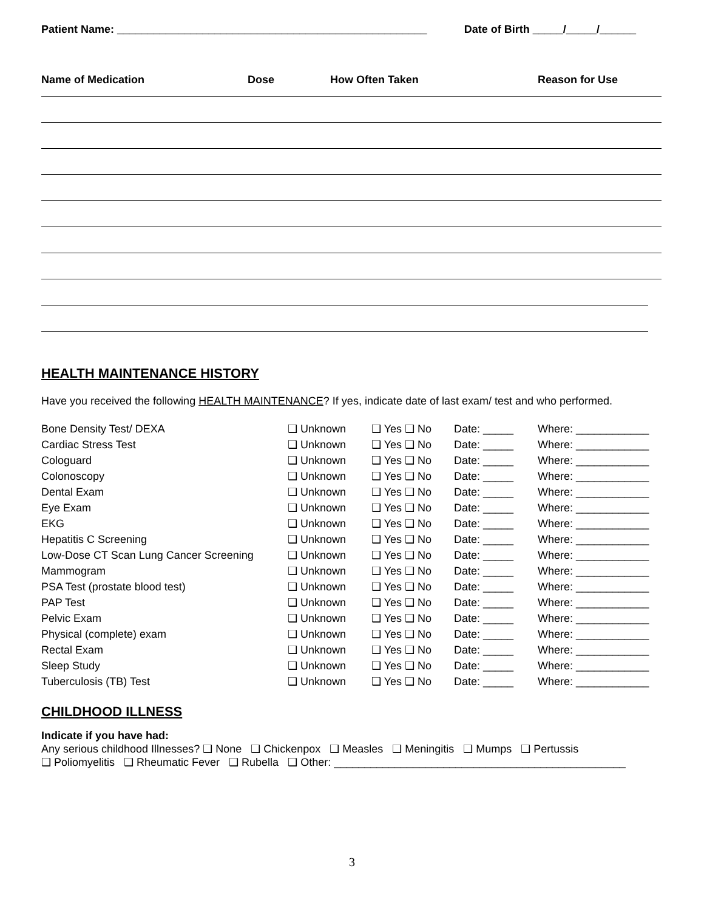Patient Name: ___________________________________________________ Date of Birth _____/_____/______
Name of Medication Dose How Often Taken Reason for Use
HEALTH MAINTENANCE HISTORY
Have you received the following HEALTH MAINTENANCE? If yes, indicate date of last exam/ test and who performed.
| Bone Density Test/ DEXA | ❑ Unknown | ❑ Yes ❑ No | Date: _____ | Where: ____________ |
| Cardiac Stress Test | ❑ Unknown | ❑ Yes ❑ No | Date: _____ | Where: ____________ |
| Cologuard | ❑ Unknown | ❑ Yes ❑ No | Date: _____ | Where: ____________ |
| Colonoscopy | ❑ Unknown | ❑ Yes ❑ No | Date: _____ | Where: ____________ |
| Dental Exam | ❑ Unknown | ❑ Yes ❑ No | Date: _____ | Where: ____________ |
| Eye Exam | ❑ Unknown | ❑ Yes ❑ No | Date: _____ | Where: ____________ |
| EKG | ❑ Unknown | ❑ Yes ❑ No | Date: _____ | Where: ____________ |
| Hepatitis C Screening | ❑ Unknown | ❑ Yes ❑ No | Date: _____ | Where: ____________ |
| Low-Dose CT Scan Lung Cancer Screening | ❑ Unknown | ❑ Yes ❑ No | Date: _____ | Where: ____________ |
| Mammogram | ❑ Unknown | ❑ Yes ❑ No | Date: _____ | Where: ____________ |
| PSA Test (prostate blood test) | ❑ Unknown | ❑ Yes ❑ No | Date: _____ | Where: ____________ |
| PAP Test | ❑ Unknown | ❑ Yes ❑ No | Date: _____ | Where: ____________ |
| Pelvic Exam | ❑ Unknown | ❑ Yes ❑ No | Date: _____ | Where: ____________ |
| Physical (complete) exam | ❑ Unknown | ❑ Yes ❑ No | Date: _____ | Where: ____________ |
| Rectal Exam | ❑ Unknown | ❑ Yes ❑ No | Date: _____ | Where: ____________ |
| Sleep Study | ❑ Unknown | ❑ Yes ❑ No | Date: _____ | Where: ____________ |
| Tuberculosis (TB) Test | ❑ Unknown | ❑ Yes ❑ No | Date: _____ | Where: ____________ |
CHILDHOOD ILLNESS
Indicate if you have had:
Any serious childhood Illnesses? ❑ None ❑ Chickenpox ❑ Measles ❑ Meningitis ❑ Mumps ❑ Pertussis
❑ Poliomyelitis ❑ Rheumatic Fever ❑ Rubella ❑ Other: ________________________________________________
3